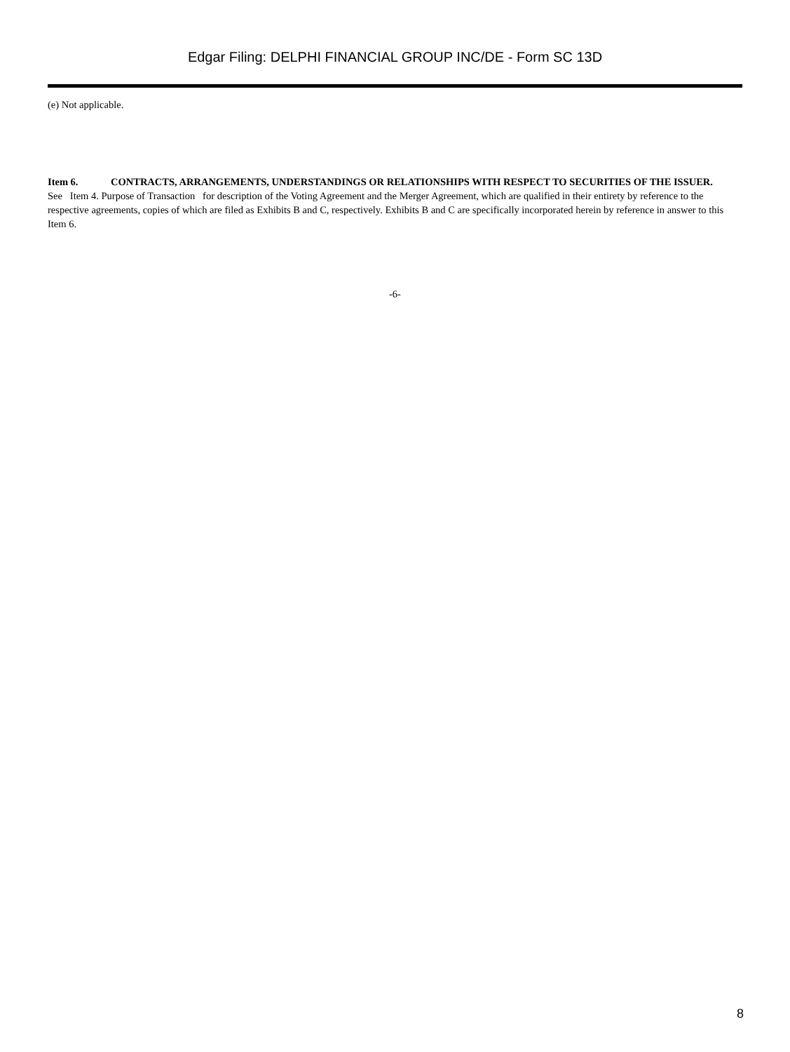Edgar Filing: DELPHI FINANCIAL GROUP INC/DE - Form SC 13D
(e) Not applicable.
Item 6. CONTRACTS, ARRANGEMENTS, UNDERSTANDINGS OR RELATIONSHIPS WITH RESPECT TO SECURITIES OF THE ISSUER.
See Item 4. Purpose of Transaction for description of the Voting Agreement and the Merger Agreement, which are qualified in their entirety by reference to the respective agreements, copies of which are filed as Exhibits B and C, respectively. Exhibits B and C are specifically incorporated herein by reference in answer to this Item 6.
-6-
8